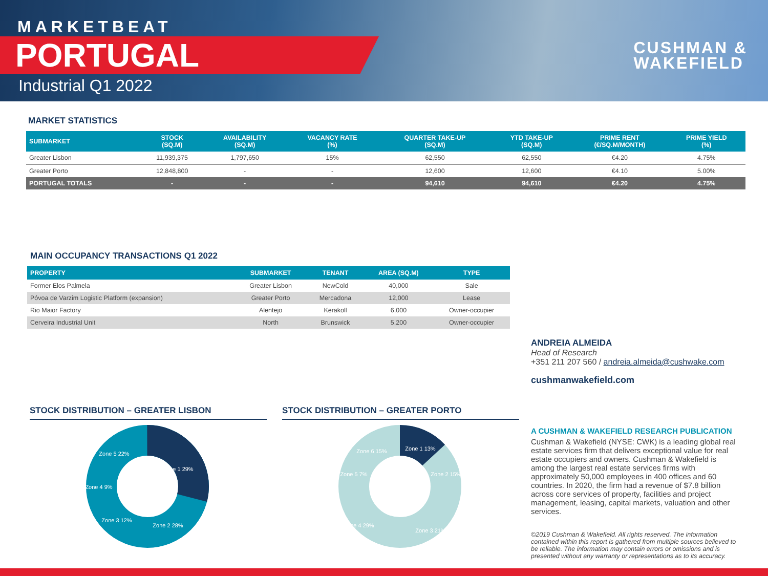MARKETBEAT
PORTUGAL
Industrial Q1 2022
CUSHMAN &
WAKEFIELD
MARKET STATISTICS
| SUBMARKET | STOCK (SQ.M) | AVAILABILITY (SQ.M) | VACANCY RATE (%) | QUARTER TAKE-UP (SQ.M) | YTD TAKE-UP (SQ.M) | PRIME RENT (€/SQ.M/MONTH) | PRIME YIELD (%) |
| --- | --- | --- | --- | --- | --- | --- | --- |
| Greater Lisbon | 11,939,375 | 1,797,650 | 15% | 62,550 | 62,550 | €4.20 | 4.75% |
| Greater Porto | 12,848,800 | - | - | 12,600 | 12,600 | €4.10 | 5.00% |
| PORTUGAL TOTALS | - | - | - | 94,610 | 94,610 | €4.20 | 4.75% |
MAIN OCCUPANCY TRANSACTIONS Q1 2022
| PROPERTY | SUBMARKET | TENANT | AREA (SQ.M) | TYPE |
| --- | --- | --- | --- | --- |
| Former Elos Palmela | Greater Lisbon | NewCold | 40,000 | Sale |
| Póvoa de Varzim Logistic Platform (expansion) | Greater Porto | Mercadona | 12,000 | Lease |
| Rio Maior Factory | Alentejo | Kerakoll | 6,000 | Owner-occupier |
| Cerveira Industrial Unit | North | Brunswick | 5,200 | Owner-occupier |
STOCK DISTRIBUTION – GREATER LISBON
Zone 1 29%
Zone 2 28%
Zone 3 12%
Zone 4 9%
Zone 5 22%
STOCK DISTRIBUTION – GREATER PORTO
Zone 1 13%
Zone 2 15%
Zone 3 21%
Zone 4 29%
Zone 5 7%
Zone 6 15%
ANDREIA ALMEIDA
Head of Research
+351 211 207 560 / andreia.almeida@cushwake.com
cushmanwakefield.com
A CUSHMAN & WAKEFIELD RESEARCH PUBLICATION
Cushman & Wakefield (NYSE: CWK) is a leading global real estate services firm that delivers exceptional value for real estate occupiers and owners. Cushman & Wakefield is among the largest real estate services firms with approximately 50,000 employees in 400 offices and 60 countries. In 2020, the firm had a revenue of $7.8 billion across core services of property, facilities and project management, leasing, capital markets, valuation and other services.
©2019 Cushman & Wakefield. All rights reserved. The information contained within this report is gathered from multiple sources believed to be reliable. The information may contain errors or omissions and is presented without any warranty or representations as to its accuracy.